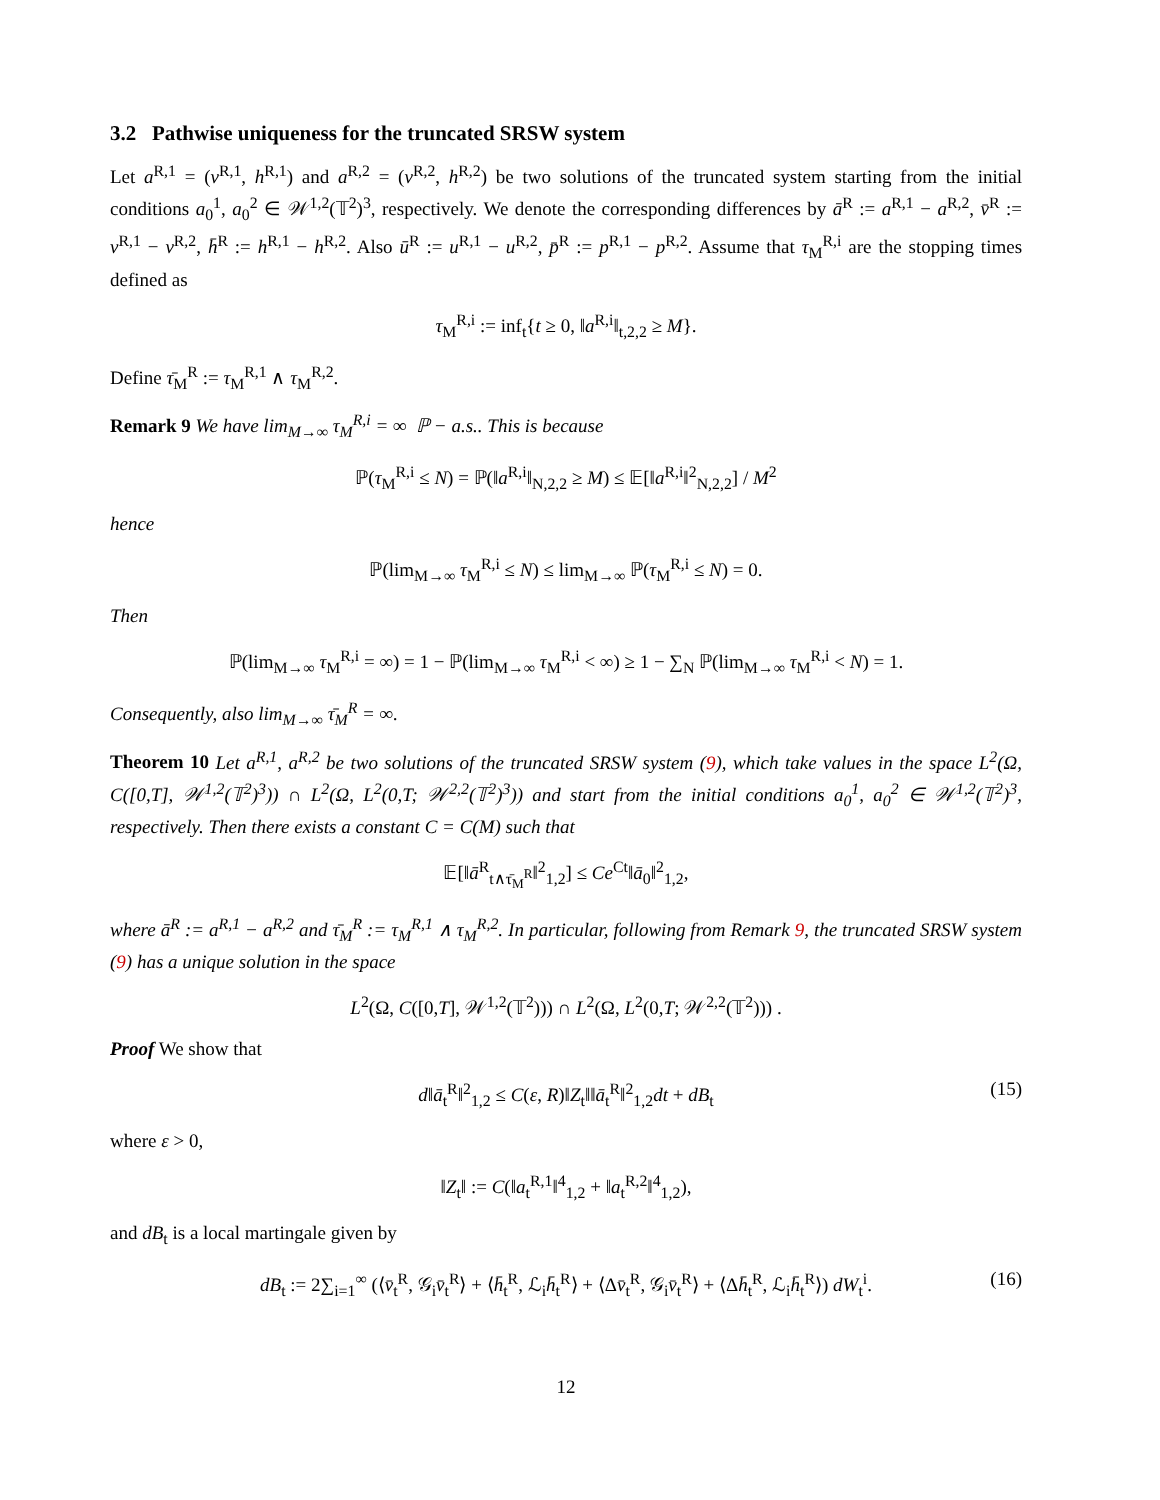3.2 Pathwise uniqueness for the truncated SRSW system
Let a<sup>R,1</sup> = (v<sup>R,1</sup>, h<sup>R,1</sup>) and a<sup>R,2</sup> = (v<sup>R,2</sup>, h<sup>R,2</sup>) be two solutions of the truncated system starting from the initial conditions a<sub>0</sub><sup>1</sup>, a<sub>0</sub><sup>2</sup> ∈ 𝒲<sup>1,2</sup>(𝕋<sup>2</sup>)<sup>3</sup>, respectively. We denote the corresponding differences by ā<sup>R</sup> := a<sup>R,1</sup> − a<sup>R,2</sup>, v̄<sup>R</sup> := v<sup>R,1</sup> − v<sup>R,2</sup>, h̄<sup>R</sup> := h<sup>R,1</sup> − h<sup>R,2</sup>. Also ū<sup>R</sup> := u<sup>R,1</sup> − u<sup>R,2</sup>, p̄<sup>R</sup> := p<sup>R,1</sup> − p<sup>R,2</sup>. Assume that τ<sub>M</sub><sup>R,i</sup> are the stopping times defined as
τ<sub>M</sub><sup>R,i</sup> := inf<sub>t</sub>{t ≥ 0, ‖a<sup>R,i</sup>‖<sub>t,2,2</sub> ≥ M}.
Define τ̄<sub>M</sub><sup>R</sup> := τ<sub>M</sub><sup>R,1</sup> ∧ τ<sub>M</sub><sup>R,2</sup>.
Remark 9 We have lim<sub>M→∞</sub> τ<sub>M</sub><sup>R,i</sup> = ∞ ℙ − a.s.. This is because
ℙ(τ<sub>M</sub><sup>R,i</sup> ≤ N) = ℙ(‖a<sup>R,i</sup>‖<sub>N,2,2</sub> ≥ M) ≤ 𝔼[‖a<sup>R,i</sup>‖<sup>2</sup><sub>N,2,2</sub>] / M<sup>2</sup>
hence
ℙ(lim<sub>M→∞</sub> τ<sub>M</sub><sup>R,i</sup> ≤ N) ≤ lim<sub>M→∞</sub> ℙ(τ<sub>M</sub><sup>R,i</sup> ≤ N) = 0.
Then
ℙ(lim<sub>M→∞</sub> τ<sub>M</sub><sup>R,i</sup> = ∞) = 1 − ℙ(lim<sub>M→∞</sub> τ<sub>M</sub><sup>R,i</sup> < ∞) ≥ 1 − ∑<sub>N</sub> ℙ(lim<sub>M→∞</sub> τ<sub>M</sub><sup>R,i</sup> < N) = 1.
Consequently, also lim<sub>M→∞</sub> τ̄<sub>M</sub><sup>R</sup> = ∞.
Theorem 10 Let a<sup>R,1</sup>, a<sup>R,2</sup> be two solutions of the truncated SRSW system (9), which take values in the space L<sup>2</sup>(Ω, C([0,T], 𝒲<sup>1,2</sup>(𝕋<sup>2</sup>)<sup>3</sup>)) ∩ L<sup>2</sup>(Ω, L<sup>2</sup>(0,T; 𝒲<sup>2,2</sup>(𝕋<sup>2</sup>)<sup>3</sup>)) and start from the initial conditions a<sub>0</sub><sup>1</sup>, a<sub>0</sub><sup>2</sup> ∈ 𝒲<sup>1,2</sup>(𝕋<sup>2</sup>)<sup>3</sup>, respectively. Then there exists a constant C = C(M) such that
𝔼[‖ā<sup>R</sup><sub>t∧τ̄<sub>M</sub><sup>R</sup></sub>‖<sup>2</sup><sub>1,2</sub>] ≤ Ce<sup>Ct</sup>‖ā<sub>0</sub>‖<sup>2</sup><sub>1,2</sub>,
where ā<sup>R</sup> := a<sup>R,1</sup> − a<sup>R,2</sup> and τ̄<sub>M</sub><sup>R</sup> := τ<sub>M</sub><sup>R,1</sup> ∧ τ<sub>M</sub><sup>R,2</sup>. In particular, following from Remark 9, the truncated SRSW system (9) has a unique solution in the space
L<sup>2</sup>(Ω, C([0,T], 𝒲<sup>1,2</sup>(𝕋<sup>2</sup>))) ∩ L<sup>2</sup>(Ω, L<sup>2</sup>(0,T; 𝒲<sup>2,2</sup>(𝕋<sup>2</sup>))) .
Proof We show that
d‖ā<sub>t</sub><sup>R</sup>‖<sup>2</sup><sub>1,2</sub> ≤ C(ε, R)‖Z<sub>t</sub>‖‖ā<sub>t</sub><sup>R</sup>‖<sup>2</sup><sub>1,2</sub>dt + dB<sub>t</sub> (15)
where ε > 0,
‖Z<sub>t</sub>‖ := C(‖a<sub>t</sub><sup>R,1</sup>‖<sup>4</sup><sub>1,2</sub> + ‖a<sub>t</sub><sup>R,2</sup>‖<sup>4</sup><sub>1,2</sub>),
and dB<sub>t</sub> is a local martingale given by
dB<sub>t</sub> := 2∑<sub>i=1</sub><sup>∞</sup> (⟨v̄<sub>t</sub><sup>R</sup>, 𝒢<sub>i</sub>v̄<sub>t</sub><sup>R</sup>⟩ + ⟨h̄<sub>t</sub><sup>R</sup>, ℒ<sub>i</sub>h̄<sub>t</sub><sup>R</sup>⟩ + ⟨Δv̄<sub>t</sub><sup>R</sup>, 𝒢<sub>i</sub>v̄<sub>t</sub><sup>R</sup>⟩ + ⟨Δh̄<sub>t</sub><sup>R</sup>, ℒ<sub>i</sub>h̄<sub>t</sub><sup>R</sup>⟩) dW<sub>t</sub><sup>i</sup>. (16)
12